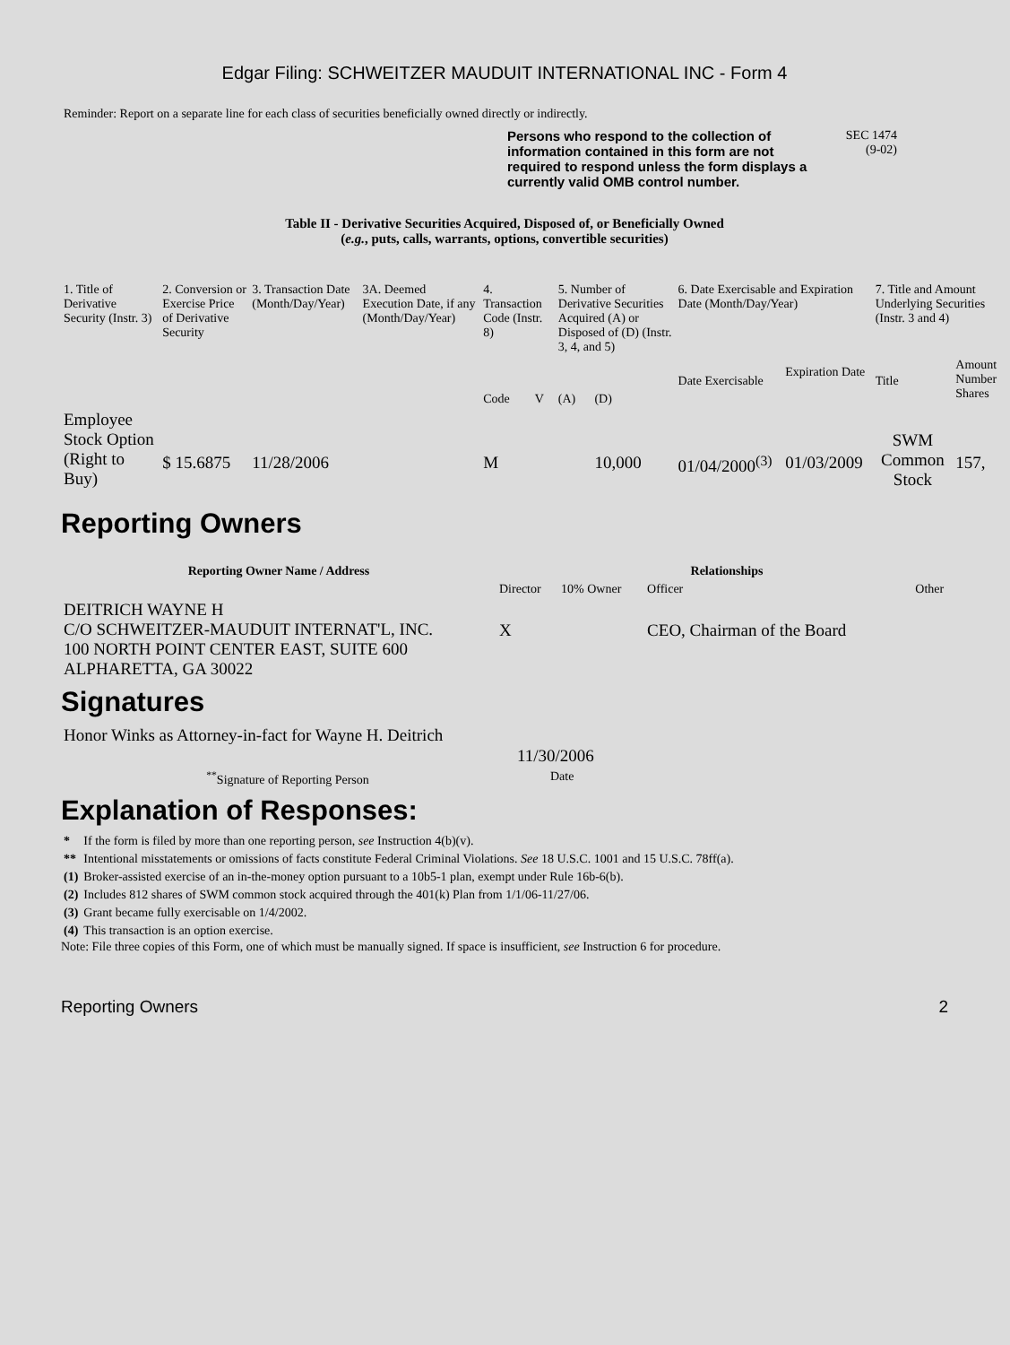Edgar Filing: SCHWEITZER MAUDUIT INTERNATIONAL INC - Form 4
Reminder: Report on a separate line for each class of securities beneficially owned directly or indirectly.
Persons who respond to the collection of information contained in this form are not required to respond unless the form displays a currently valid OMB control number.
SEC 1474
(9-02)
Table II - Derivative Securities Acquired, Disposed of, or Beneficially Owned
(e.g., puts, calls, warrants, options, convertible securities)
| 1. Title of Derivative Security (Instr. 3) | 2. Conversion or Exercise Price of Derivative Security | 3. Transaction Date (Month/Day/Year) | 3A. Deemed Execution Date, if any (Month/Day/Year) | 4. Transaction Code (Instr. 8) | | 5. Number of Derivative Securities Acquired (A) or Disposed of (D) (Instr. 3, 4, and 5) | | 6. Date Exercisable and Expiration Date (Month/Day/Year) | | 7. Title and Amount Underlying Securities (Instr. 3 and 4) | |
| | | | | Code | V | (A) | (D) | Date Exercisable | Expiration Date | Title | Amount Number Shares |
| Employee Stock Option (Right to Buy) | $ 15.6875 | 11/28/2006 | | M | | | 10,000 | 01/04/2000<sup>(3)</sup> | 01/03/2009 | SWM Common Stock | 157, |
Reporting Owners
| Reporting Owner Name / Address | Relationships | | | |
| --- | --- | --- | --- | --- |
| | Director | 10% Owner | Officer | Other |
| DEITRICH WAYNE H C/O SCHWEITZER-MAUDUIT INTERNAT'L, INC. 100 NORTH POINT CENTER EAST, SUITE 600 ALPHARETTA, GA 30022 | X | | CEO, Chairman of the Board | |
Signatures
| Honor Winks as Attorney-in-fact for Wayne H. Deitrich | 11/30/2006 |
| <sup>**</sup> Signature of Reporting Person | Date |
Explanation of Responses:
| * | If the form is filed by more than one reporting person, see Instruction 4(b)(v). |
| ** | Intentional misstatements or omissions of facts constitute Federal Criminal Violations. See 18 U.S.C. 1001 and 15 U.S.C. 78ff(a). |
| (1) | Broker-assisted exercise of an in-the-money option pursuant to a 10b5-1 plan, exempt under Rule 16b-6(b). |
| (2) | Includes 812 shares of SWM common stock acquired through the 401(k) Plan from 1/1/06-11/27/06. |
| (3) | Grant became fully exercisable on 1/4/2002. |
| (4) | This transaction is an option exercise. |
Note: File three copies of this Form, one of which must be manually signed. If space is insufficient, see Instruction 6 for procedure.
Reporting Owners 2